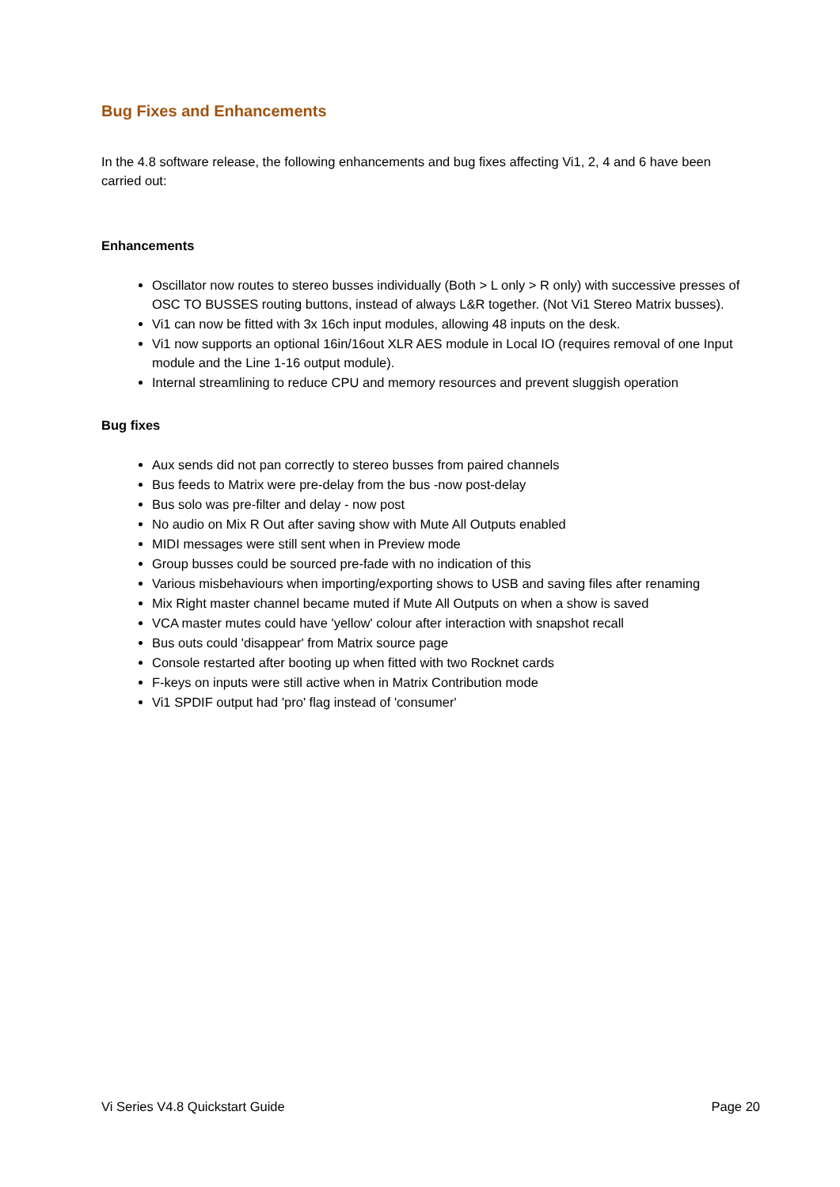Bug Fixes and Enhancements
In the 4.8 software release, the following enhancements and bug fixes affecting Vi1, 2, 4 and 6 have been carried out:
Enhancements
Oscillator now routes to stereo busses individually (Both > L only > R only) with successive presses of OSC TO BUSSES routing buttons, instead of always L&R together. (Not Vi1 Stereo Matrix busses).
Vi1 can now be fitted with 3x 16ch input modules, allowing 48 inputs on the desk.
Vi1 now supports an optional 16in/16out XLR AES module in Local IO (requires removal of one Input module and the Line 1-16 output module).
Internal streamlining to reduce CPU and memory resources and prevent sluggish operation
Bug fixes
Aux sends did not pan correctly to stereo busses from paired channels
Bus feeds to Matrix were pre-delay from the bus -now post-delay
Bus solo was pre-filter and delay - now post
No audio on Mix R Out after saving show with Mute All Outputs enabled
MIDI messages were still sent when in Preview mode
Group busses could be sourced pre-fade with no indication of this
Various misbehaviours when importing/exporting shows to USB and saving files after renaming
Mix Right master channel became muted if Mute All Outputs on when a show is saved
VCA master mutes could have 'yellow' colour after interaction with snapshot recall
Bus outs could 'disappear' from Matrix source page
Console restarted after booting up when fitted with two Rocknet cards
F-keys on inputs were still active when in Matrix Contribution mode
Vi1 SPDIF output had 'pro' flag instead of 'consumer'
Vi Series V4.8 Quickstart Guide Page 20